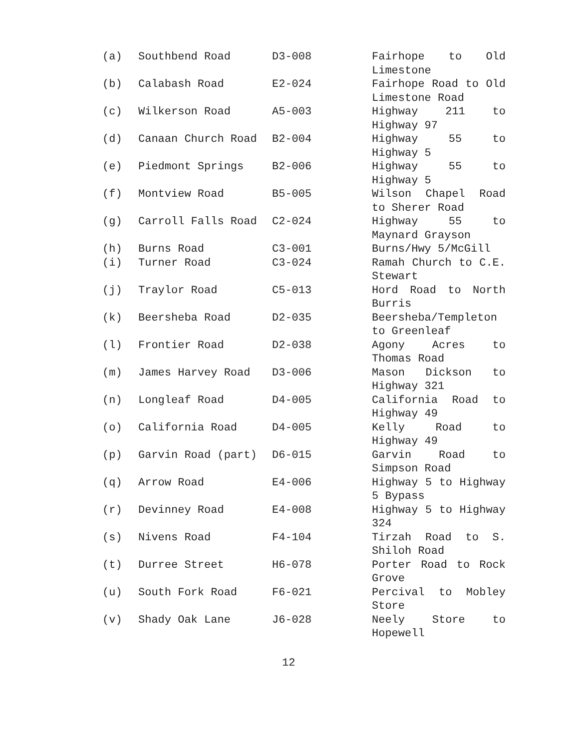| (a) | Southbend Road | D3-008 | Fairhope to Old Limestone |
| (b) | Calabash Road | E2-024 | Fairhope Road to Old Limestone Road |
| (c) | Wilkerson Road | A5-003 | Highway 211 to Highway 97 |
| (d) | Canaan Church Road | B2-004 | Highway 55 to Highway 5 |
| (e) | Piedmont Springs | B2-006 | Highway 55 to Highway 5 |
| (f) | Montview Road | B5-005 | Wilson Chapel Road to Sherer Road |
| (g) | Carroll Falls Road | C2-024 | Highway 55 to Maynard Grayson |
| (h) | Burns Road | C3-001 | Burns/Hwy 5/McGill |
| (i) | Turner Road | C3-024 | Ramah Church to C.E. Stewart |
| (j) | Traylor Road | C5-013 | Hord Road to North Burris |
| (k) | Beersheba Road | D2-035 | Beersheba/Templeton to Greenleaf |
| (l) | Frontier Road | D2-038 | Agony Acres to Thomas Road |
| (m) | James Harvey Road | D3-006 | Mason Dickson to Highway 321 |
| (n) | Longleaf Road | D4-005 | California Road to Highway 49 |
| (o) | California Road | D4-005 | Kelly Road to Highway 49 |
| (p) | Garvin Road (part) | D6-015 | Garvin Road to Simpson Road |
| (q) | Arrow Road | E4-006 | Highway 5 to Highway 5 Bypass |
| (r) | Devinney Road | E4-008 | Highway 5 to Highway 324 |
| (s) | Nivens Road | F4-104 | Tirzah Road to S. Shiloh Road |
| (t) | Durree Street | H6-078 | Porter Road to Rock Grove |
| (u) | South Fork Road | F6-021 | Percival to Mobley Store |
| (v) | Shady Oak Lane | J6-028 | Neely Store to Hopewell |
12